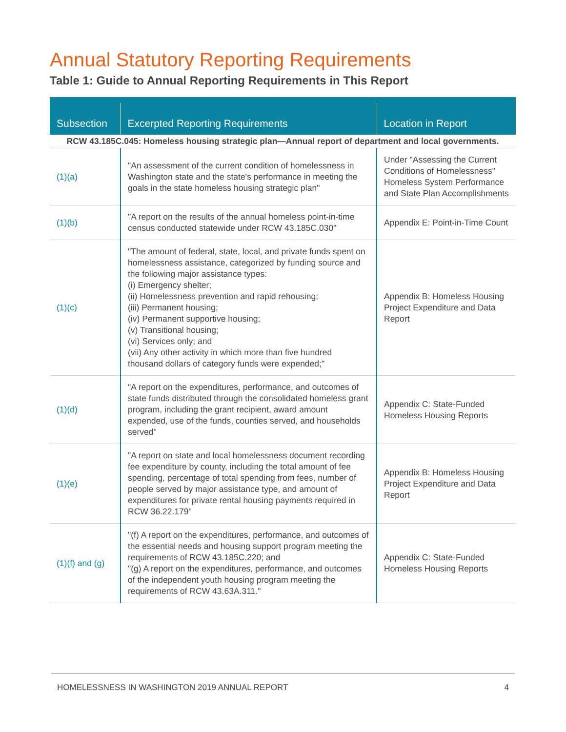Annual Statutory Reporting Requirements
Table 1: Guide to Annual Reporting Requirements in This Report
| Subsection | Excerpted Reporting Requirements | Location in Report |
| --- | --- | --- |
| RCW 43.185C.045: Homeless housing strategic plan—Annual report of department and local governments. | | |
| (1)(a) | "An assessment of the current condition of homelessness in Washington state and the state's performance in meeting the goals in the state homeless housing strategic plan" | Under "Assessing the Current Conditions of Homelessness" Homeless System Performance and State Plan Accomplishments |
| (1)(b) | "A report on the results of the annual homeless point-in-time census conducted statewide under RCW 43.185C.030" | Appendix E: Point-in-Time Count |
| (1)(c) | "The amount of federal, state, local, and private funds spent on homelessness assistance, categorized by funding source and the following major assistance types: (i) Emergency shelter; (ii) Homelessness prevention and rapid rehousing; (iii) Permanent housing; (iv) Permanent supportive housing; (v) Transitional housing; (vi) Services only; and (vii) Any other activity in which more than five hundred thousand dollars of category funds were expended;" | Appendix B: Homeless Housing Project Expenditure and Data Report |
| (1)(d) | "A report on the expenditures, performance, and outcomes of state funds distributed through the consolidated homeless grant program, including the grant recipient, award amount expended, use of the funds, counties served, and households served" | Appendix C: State-Funded Homeless Housing Reports |
| (1)(e) | "A report on state and local homelessness document recording fee expenditure by county, including the total amount of fee spending, percentage of total spending from fees, number of people served by major assistance type, and amount of expenditures for private rental housing payments required in RCW 36.22.179" | Appendix B: Homeless Housing Project Expenditure and Data Report |
| (1)(f) and (g) | "(f) A report on the expenditures, performance, and outcomes of the essential needs and housing support program meeting the requirements of RCW 43.185C.220; and "(g) A report on the expenditures, performance, and outcomes of the independent youth housing program meeting the requirements of RCW 43.63A.311." | Appendix C: State-Funded Homeless Housing Reports |
HOMELESSNESS IN WASHINGTON 2019 ANNUAL REPORT 4